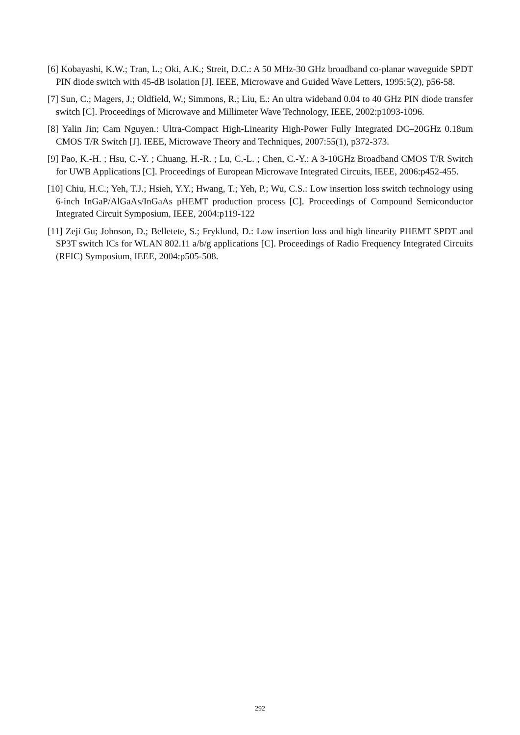[6] Kobayashi, K.W.; Tran, L.; Oki, A.K.; Streit, D.C.: A 50 MHz-30 GHz broadband co-planar waveguide SPDT PIN diode switch with 45-dB isolation [J]. IEEE, Microwave and Guided Wave Letters, 1995:5(2), p56-58.
[7] Sun, C.; Magers, J.; Oldfield, W.; Simmons, R.; Liu, E.: An ultra wideband 0.04 to 40 GHz PIN diode transfer switch [C]. Proceedings of Microwave and Millimeter Wave Technology, IEEE, 2002:p1093-1096.
[8] Yalin Jin; Cam Nguyen.: Ultra-Compact High-Linearity High-Power Fully Integrated DC–20GHz 0.18um CMOS T/R Switch [J]. IEEE, Microwave Theory and Techniques, 2007:55(1), p372-373.
[9] Pao, K.-H. ; Hsu, C.-Y. ; Chuang, H.-R. ; Lu, C.-L. ; Chen, C.-Y.: A 3-10GHz Broadband CMOS T/R Switch for UWB Applications [C]. Proceedings of European Microwave Integrated Circuits, IEEE, 2006:p452-455.
[10] Chiu, H.C.; Yeh, T.J.; Hsieh, Y.Y.; Hwang, T.; Yeh, P.; Wu, C.S.: Low insertion loss switch technology using 6-inch InGaP/AlGaAs/InGaAs pHEMT production process [C]. Proceedings of Compound Semiconductor Integrated Circuit Symposium, IEEE, 2004:p119-122
[11] Zeji Gu; Johnson, D.; Belletete, S.; Fryklund, D.: Low insertion loss and high linearity PHEMT SPDT and SP3T switch ICs for WLAN 802.11 a/b/g applications [C]. Proceedings of Radio Frequency Integrated Circuits (RFIC) Symposium, IEEE, 2004:p505-508.
292